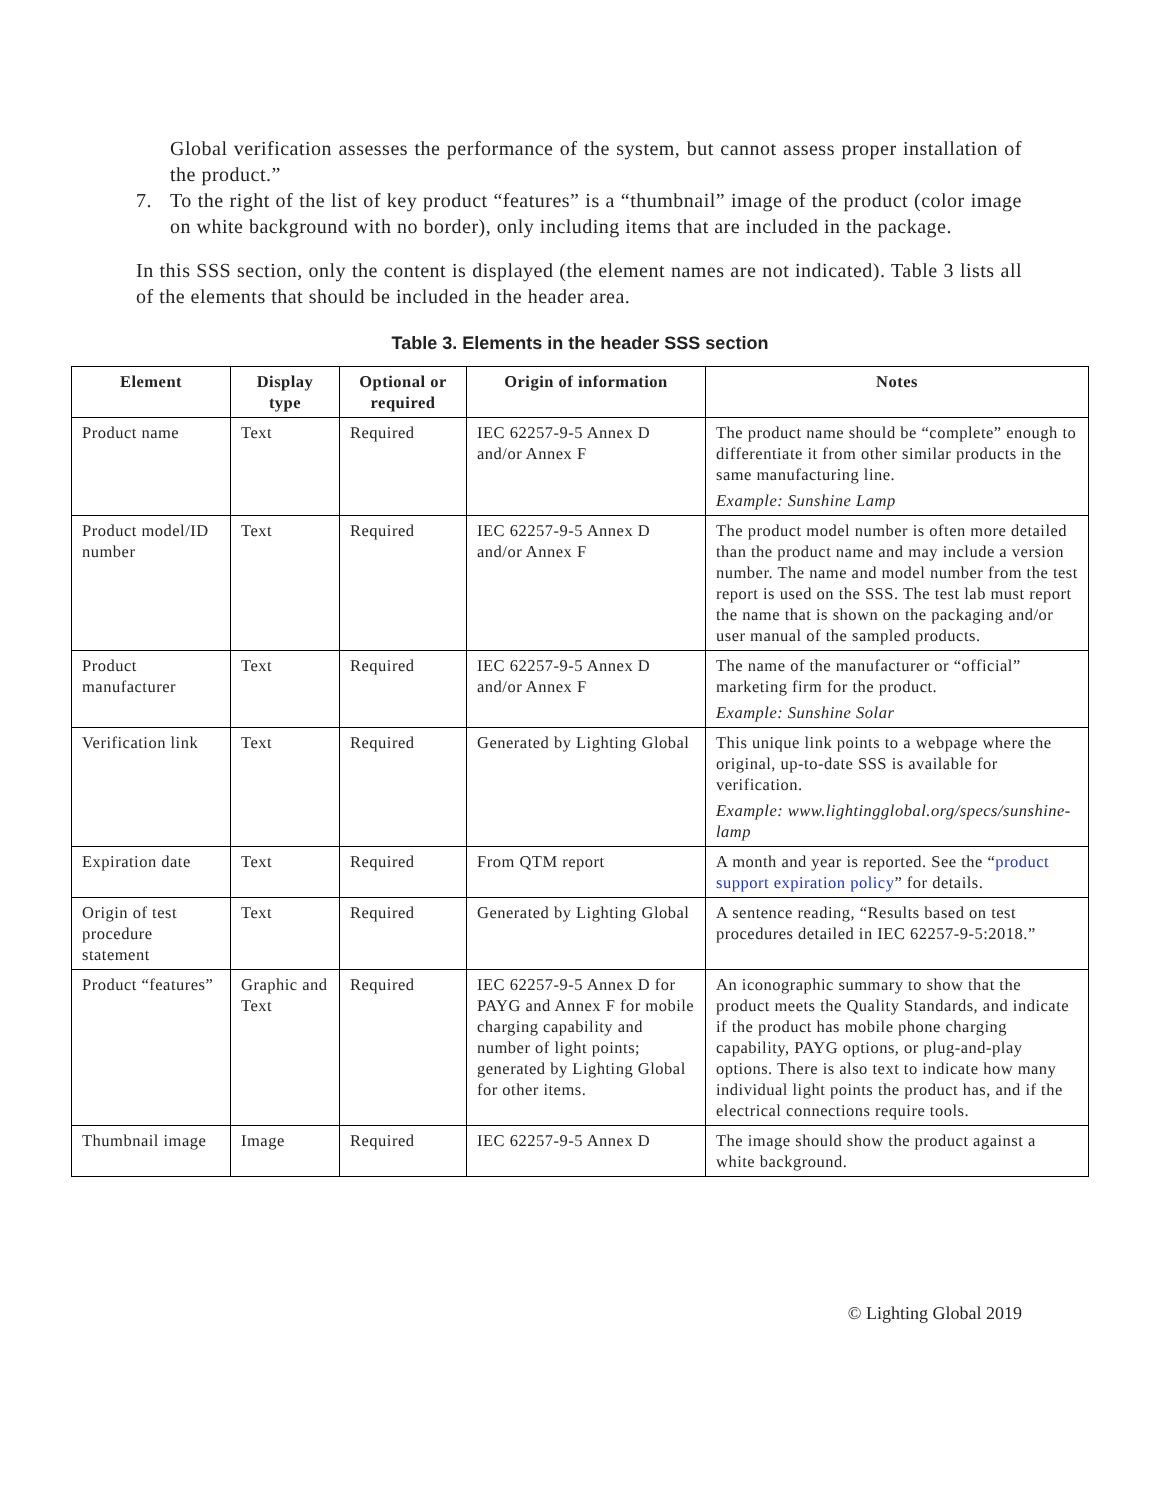Global verification assesses the performance of the system, but cannot assess proper installation of the product.”
7. To the right of the list of key product “features” is a “thumbnail” image of the product (color image on white background with no border), only including items that are included in the package.
In this SSS section, only the content is displayed (the element names are not indicated). Table 3 lists all of the elements that should be included in the header area.
Table 3. Elements in the header SSS section
| Element | Display type | Optional or required | Origin of information | Notes |
| --- | --- | --- | --- | --- |
| Product name | Text | Required | IEC 62257-9-5 Annex D and/or Annex F | The product name should be “complete” enough to differentiate it from other similar products in the same manufacturing line. Example: Sunshine Lamp |
| Product model/ID number | Text | Required | IEC 62257-9-5 Annex D and/or Annex F | The product model number is often more detailed than the product name and may include a version number. The name and model number from the test report is used on the SSS. The test lab must report the name that is shown on the packaging and/or user manual of the sampled products. |
| Product manufacturer | Text | Required | IEC 62257-9-5 Annex D and/or Annex F | The name of the manufacturer or “official” marketing firm for the product. Example: Sunshine Solar |
| Verification link | Text | Required | Generated by Lighting Global | This unique link points to a webpage where the original, up-to-date SSS is available for verification. Example: www.lightingglobal.org/specs/sunshine-lamp |
| Expiration date | Text | Required | From QTM report | A month and year is reported. See the “ product support expiration policy ” for details. |
| Origin of test procedure statement | Text | Required | Generated by Lighting Global | A sentence reading, “Results based on test procedures detailed in IEC 62257-9-5:2018.” |
| Product “features” | Graphic and Text | Required | IEC 62257-9-5 Annex D for PAYG and Annex F for mobile charging capability and number of light points; generated by Lighting Global for other items. | An iconographic summary to show that the product meets the Quality Standards, and indicate if the product has mobile phone charging capability, PAYG options, or plug-and-play options. There is also text to indicate how many individual light points the product has, and if the electrical connections require tools. |
| Thumbnail image | Image | Required | IEC 62257-9-5 Annex D | The image should show the product against a white background. |
© Lighting Global 2019